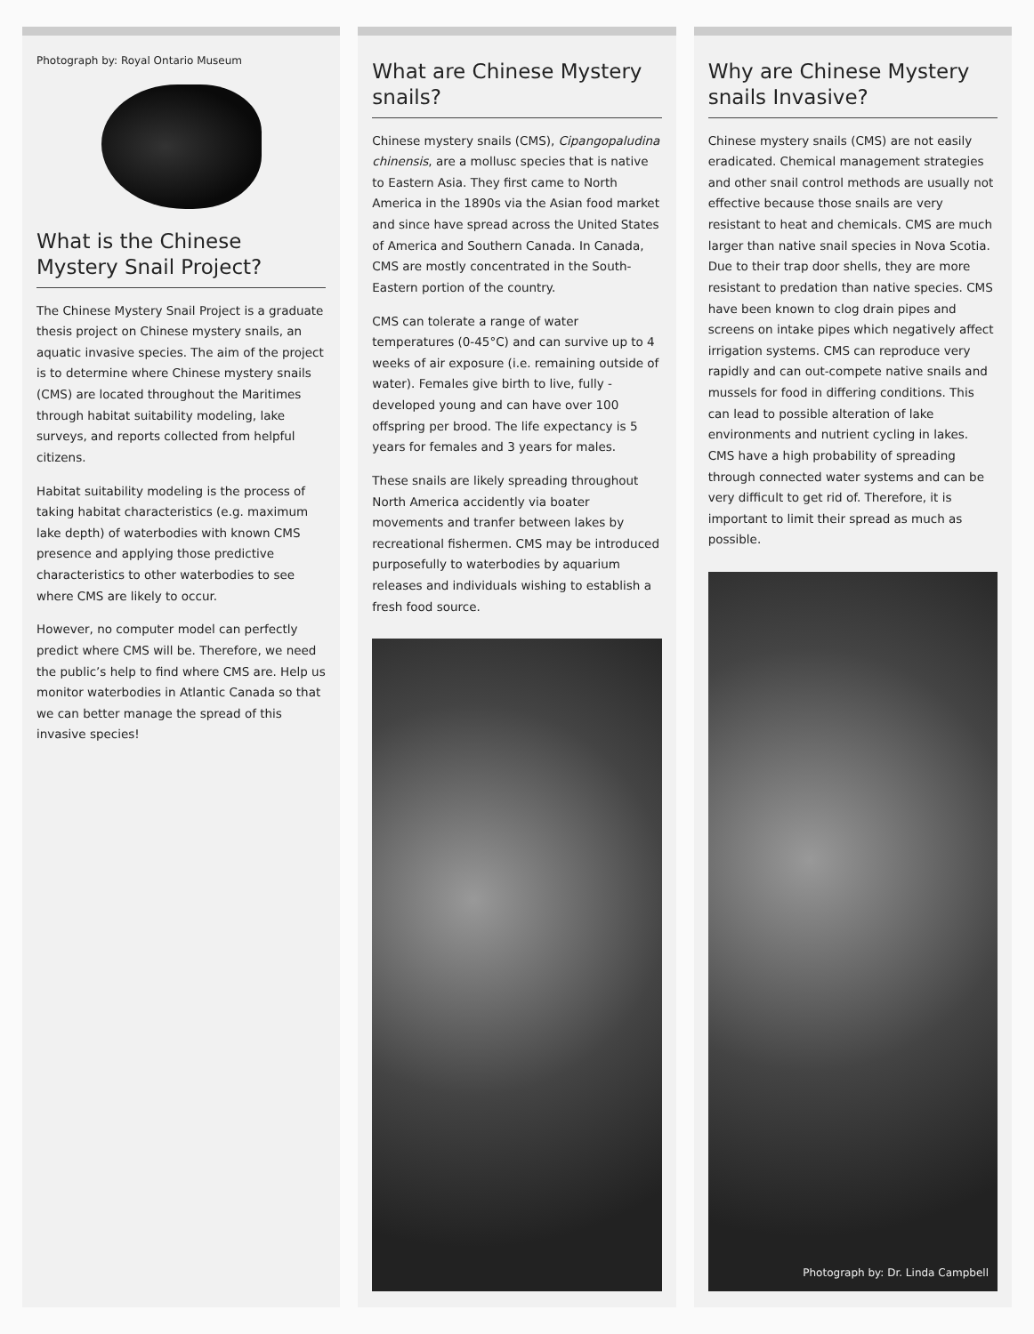Photograph by: Royal Ontario Museum
What is the Chinese Mystery Snail Project?
The Chinese Mystery Snail Project is a graduate thesis project on Chinese mystery snails, an aquatic invasive species. The aim of the project is to determine where Chinese mystery snails (CMS) are located throughout the Maritimes through habitat suitability modeling, lake surveys, and reports collected from helpful citizens.
Habitat suitability modeling is the process of taking habitat characteristics (e.g. maximum lake depth) of waterbodies with known CMS presence and applying those predictive characteristics to other waterbodies to see where CMS are likely to occur.
However, no computer model can perfectly predict where CMS will be. Therefore, we need the public’s help to find where CMS are. Help us monitor waterbodies in Atlantic Canada so that we can better manage the spread of this invasive species!
What are Chinese Mystery snails?
Chinese mystery snails (CMS), Cipangopaludina chinensis, are a mollusc species that is native to Eastern Asia. They first came to North America in the 1890s via the Asian food market and since have spread across the United States of America and Southern Canada. In Canada, CMS are mostly concentrated in the South-Eastern portion of the country.
CMS can tolerate a range of water temperatures (0-45°C) and can survive up to 4 weeks of air exposure (i.e. remaining outside of water). Females give birth to live, fully -developed young and can have over 100 offspring per brood. The life expectancy is 5 years for females and 3 years for males.
These snails are likely spreading throughout North America accidently via boater movements and tranfer between lakes by recreational fishermen. CMS may be introduced purposefully to waterbodies by aquarium releases and individuals wishing to establish a fresh food source.
Why are Chinese Mystery snails Invasive?
Chinese mystery snails (CMS) are not easily eradicated. Chemical management strategies and other snail control methods are usually not effective because those snails are very resistant to heat and chemicals. CMS are much larger than native snail species in Nova Scotia. Due to their trap door shells, they are more resistant to predation than native species. CMS have been known to clog drain pipes and screens on intake pipes which negatively affect irrigation systems. CMS can reproduce very rapidly and can out-compete native snails and mussels for food in differing conditions. This can lead to possible alteration of lake environments and nutrient cycling in lakes. CMS have a high probability of spreading through connected water systems and can be very difficult to get rid of. Therefore, it is important to limit their spread as much as possible.
Photograph by: Dr. Linda Campbell